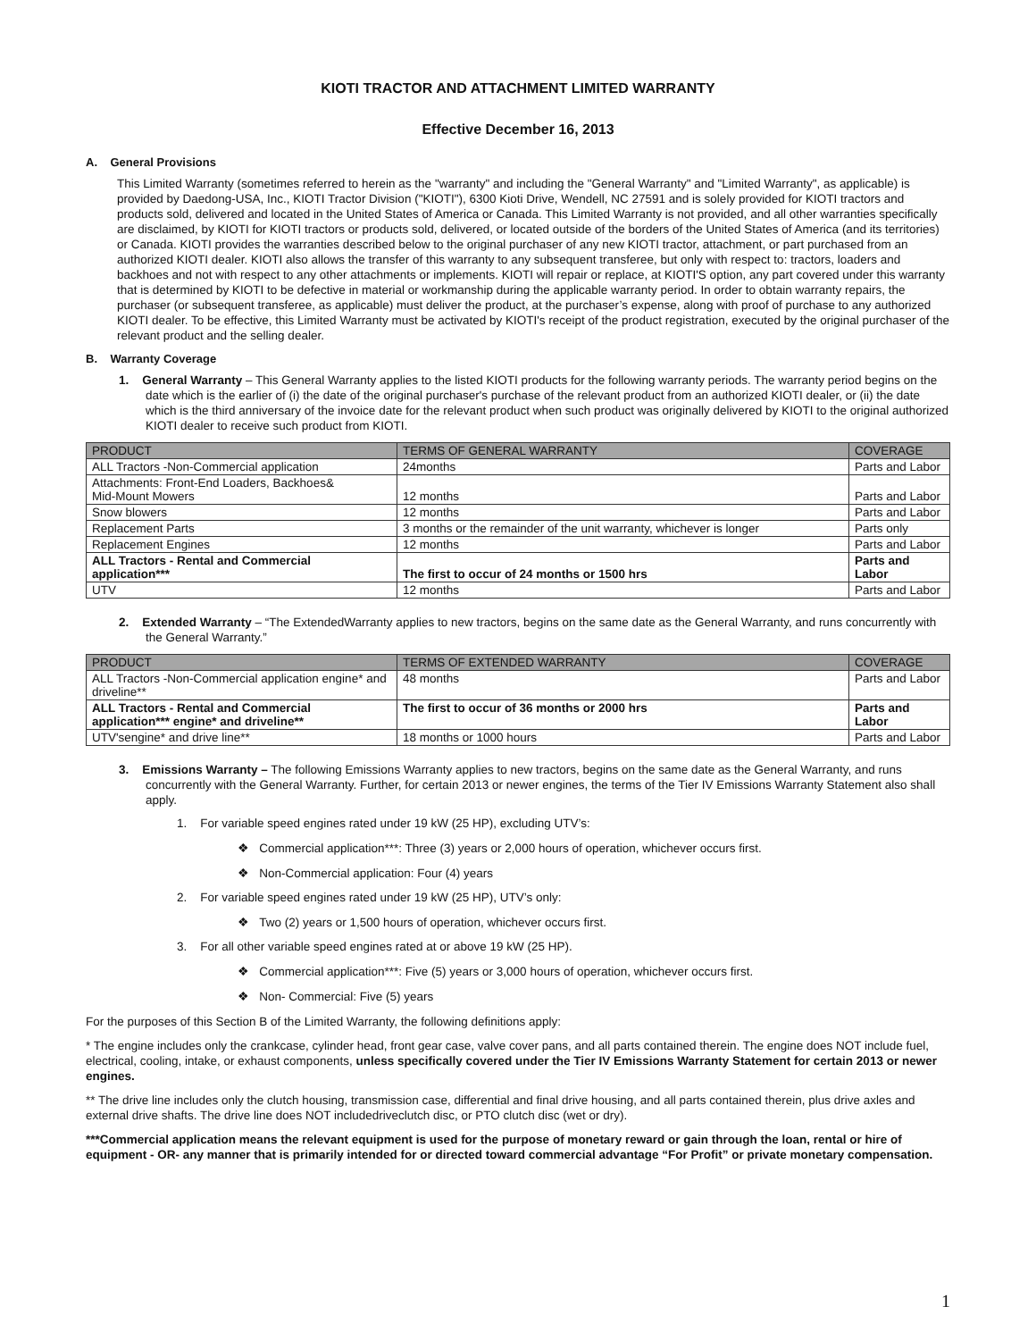KIOTI TRACTOR AND ATTACHMENT LIMITED WARRANTY
Effective December 16, 2013
A. General Provisions
This Limited Warranty (sometimes referred to herein as the "warranty" and including the "General Warranty" and "Limited Warranty", as applicable) is provided by Daedong-USA, Inc., KIOTI Tractor Division ("KIOTI"), 6300 Kioti Drive, Wendell, NC 27591 and is solely provided for KIOTI tractors and products sold, delivered and located in the United States of America or Canada. This Limited Warranty is not provided, and all other warranties specifically are disclaimed, by KIOTI for KIOTI tractors or products sold, delivered, or located outside of the borders of the United States of America (and its territories) or Canada. KIOTI provides the warranties described below to the original purchaser of any new KIOTI tractor, attachment, or part purchased from an authorized KIOTI dealer. KIOTI also allows the transfer of this warranty to any subsequent transferee, but only with respect to: tractors, loaders and backhoes and not with respect to any other attachments or implements. KIOTI will repair or replace, at KIOTI'S option, any part covered under this warranty that is determined by KIOTI to be defective in material or workmanship during the applicable warranty period. In order to obtain warranty repairs, the purchaser (or subsequent transferee, as applicable) must deliver the product, at the purchaser’s expense, along with proof of purchase to any authorized KIOTI dealer. To be effective, this Limited Warranty must be activated by KIOTI's receipt of the product registration, executed by the original purchaser of the relevant product and the selling dealer.
B. Warranty Coverage
1. General Warranty – This General Warranty applies to the listed KIOTI products for the following warranty periods. The warranty period begins on the date which is the earlier of (i) the date of the original purchaser's purchase of the relevant product from an authorized KIOTI dealer, or (ii) the date which is the third anniversary of the invoice date for the relevant product when such product was originally delivered by KIOTI to the original authorized KIOTI dealer to receive such product from KIOTI.
| PRODUCT | TERMS OF GENERAL WARRANTY | COVERAGE |
| --- | --- | --- |
| ALL Tractors -Non-Commercial application | 24months | Parts and Labor |
| Attachments: Front-End Loaders, Backhoes& Mid-Mount Mowers | 12 months | Parts and Labor |
| Snow blowers | 12 months | Parts and Labor |
| Replacement Parts | 3 months or the remainder of the unit warranty, whichever is longer | Parts only |
| Replacement Engines | 12 months | Parts and Labor |
| ALL Tractors - Rental and Commercial application*** | The first to occur of 24 months or 1500 hrs | Parts and Labor |
| UTV | 12 months | Parts and Labor |
2. Extended Warranty – “The ExtendedWarranty applies to new tractors, begins on the same date as the General Warranty, and runs concurrently with the General Warranty.”
| PRODUCT | TERMS OF EXTENDED WARRANTY | COVERAGE |
| --- | --- | --- |
| ALL Tractors -Non-Commercial application engine* and driveline** | 48 months | Parts and Labor |
| ALL Tractors - Rental and Commercial application*** engine* and driveline** | The first to occur of 36 months or 2000 hrs | Parts and Labor |
| UTV'sengine* and drive line** | 18 months or 1000 hours | Parts and Labor |
3. Emissions Warranty – The following Emissions Warranty applies to new tractors, begins on the same date as the General Warranty, and runs concurrently with the General Warranty. Further, for certain 2013 or newer engines, the terms of the Tier IV Emissions Warranty Statement also shall apply.
1. For variable speed engines rated under 19 kW (25 HP), excluding UTV’s:
❖ Commercial application***: Three (3) years or 2,000 hours of operation, whichever occurs first.
❖ Non-Commercial application: Four (4) years
2. For variable speed engines rated under 19 kW (25 HP), UTV’s only:
❖ Two (2) years or 1,500 hours of operation, whichever occurs first.
3. For all other variable speed engines rated at or above 19 kW (25 HP).
❖ Commercial application***: Five (5) years or 3,000 hours of operation, whichever occurs first.
❖ Non- Commercial: Five (5) years
For the purposes of this Section B of the Limited Warranty, the following definitions apply:
* The engine includes only the crankcase, cylinder head, front gear case, valve cover pans, and all parts contained therein. The engine does NOT include fuel, electrical, cooling, intake, or exhaust components, unless specifically covered under the Tier IV Emissions Warranty Statement for certain 2013 or newer engines.
** The drive line includes only the clutch housing, transmission case, differential and final drive housing, and all parts contained therein, plus drive axles and external drive shafts. The drive line does NOT includedriveclutch disc, or PTO clutch disc (wet or dry).
***Commercial application means the relevant equipment is used for the purpose of monetary reward or gain through the loan, rental or hire of equipment - OR- any manner that is primarily intended for or directed toward commercial advantage “For Profit” or private monetary compensation.
1